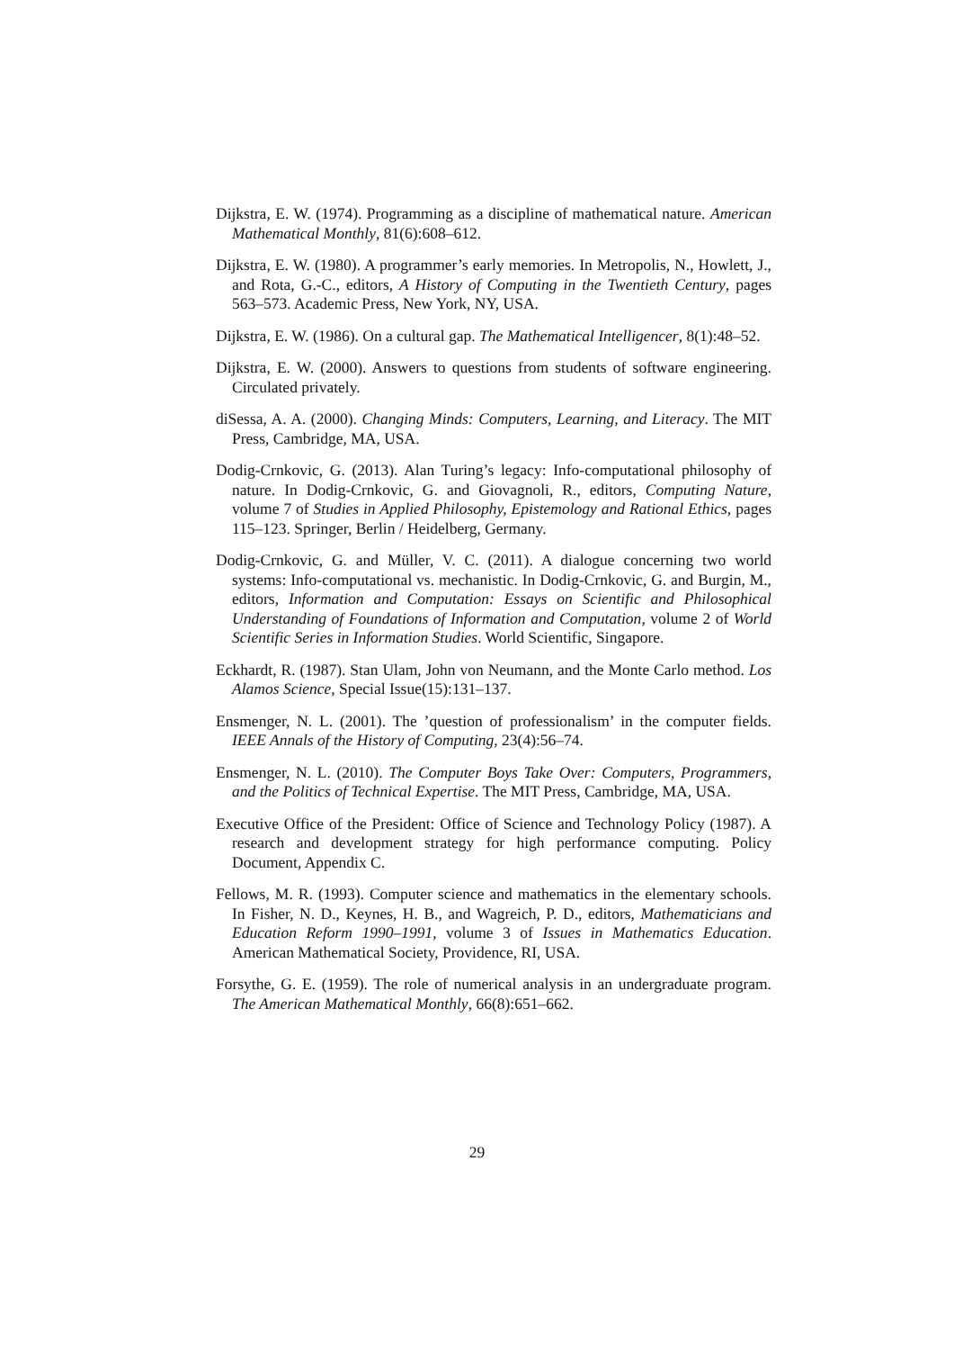Dijkstra, E. W. (1974). Programming as a discipline of mathematical nature. American Mathematical Monthly, 81(6):608–612.
Dijkstra, E. W. (1980). A programmer’s early memories. In Metropolis, N., Howlett, J., and Rota, G.-C., editors, A History of Computing in the Twentieth Century, pages 563–573. Academic Press, New York, NY, USA.
Dijkstra, E. W. (1986). On a cultural gap. The Mathematical Intelligencer, 8(1):48–52.
Dijkstra, E. W. (2000). Answers to questions from students of software engineering. Circulated privately.
diSessa, A. A. (2000). Changing Minds: Computers, Learning, and Literacy. The MIT Press, Cambridge, MA, USA.
Dodig-Crnkovic, G. (2013). Alan Turing’s legacy: Info-computational philosophy of nature. In Dodig-Crnkovic, G. and Giovagnoli, R., editors, Computing Nature, volume 7 of Studies in Applied Philosophy, Epistemology and Rational Ethics, pages 115–123. Springer, Berlin / Heidelberg, Germany.
Dodig-Crnkovic, G. and Müller, V. C. (2011). A dialogue concerning two world systems: Info-computational vs. mechanistic. In Dodig-Crnkovic, G. and Burgin, M., editors, Information and Computation: Essays on Scientific and Philosophical Understanding of Foundations of Information and Computation, volume 2 of World Scientific Series in Information Studies. World Scientific, Singapore.
Eckhardt, R. (1987). Stan Ulam, John von Neumann, and the Monte Carlo method. Los Alamos Science, Special Issue(15):131–137.
Ensmenger, N. L. (2001). The ’question of professionalism’ in the computer fields. IEEE Annals of the History of Computing, 23(4):56–74.
Ensmenger, N. L. (2010). The Computer Boys Take Over: Computers, Programmers, and the Politics of Technical Expertise. The MIT Press, Cambridge, MA, USA.
Executive Office of the President: Office of Science and Technology Policy (1987). A research and development strategy for high performance computing. Policy Document, Appendix C.
Fellows, M. R. (1993). Computer science and mathematics in the elementary schools. In Fisher, N. D., Keynes, H. B., and Wagreich, P. D., editors, Mathematicians and Education Reform 1990–1991, volume 3 of Issues in Mathematics Education. American Mathematical Society, Providence, RI, USA.
Forsythe, G. E. (1959). The role of numerical analysis in an undergraduate program. The American Mathematical Monthly, 66(8):651–662.
29